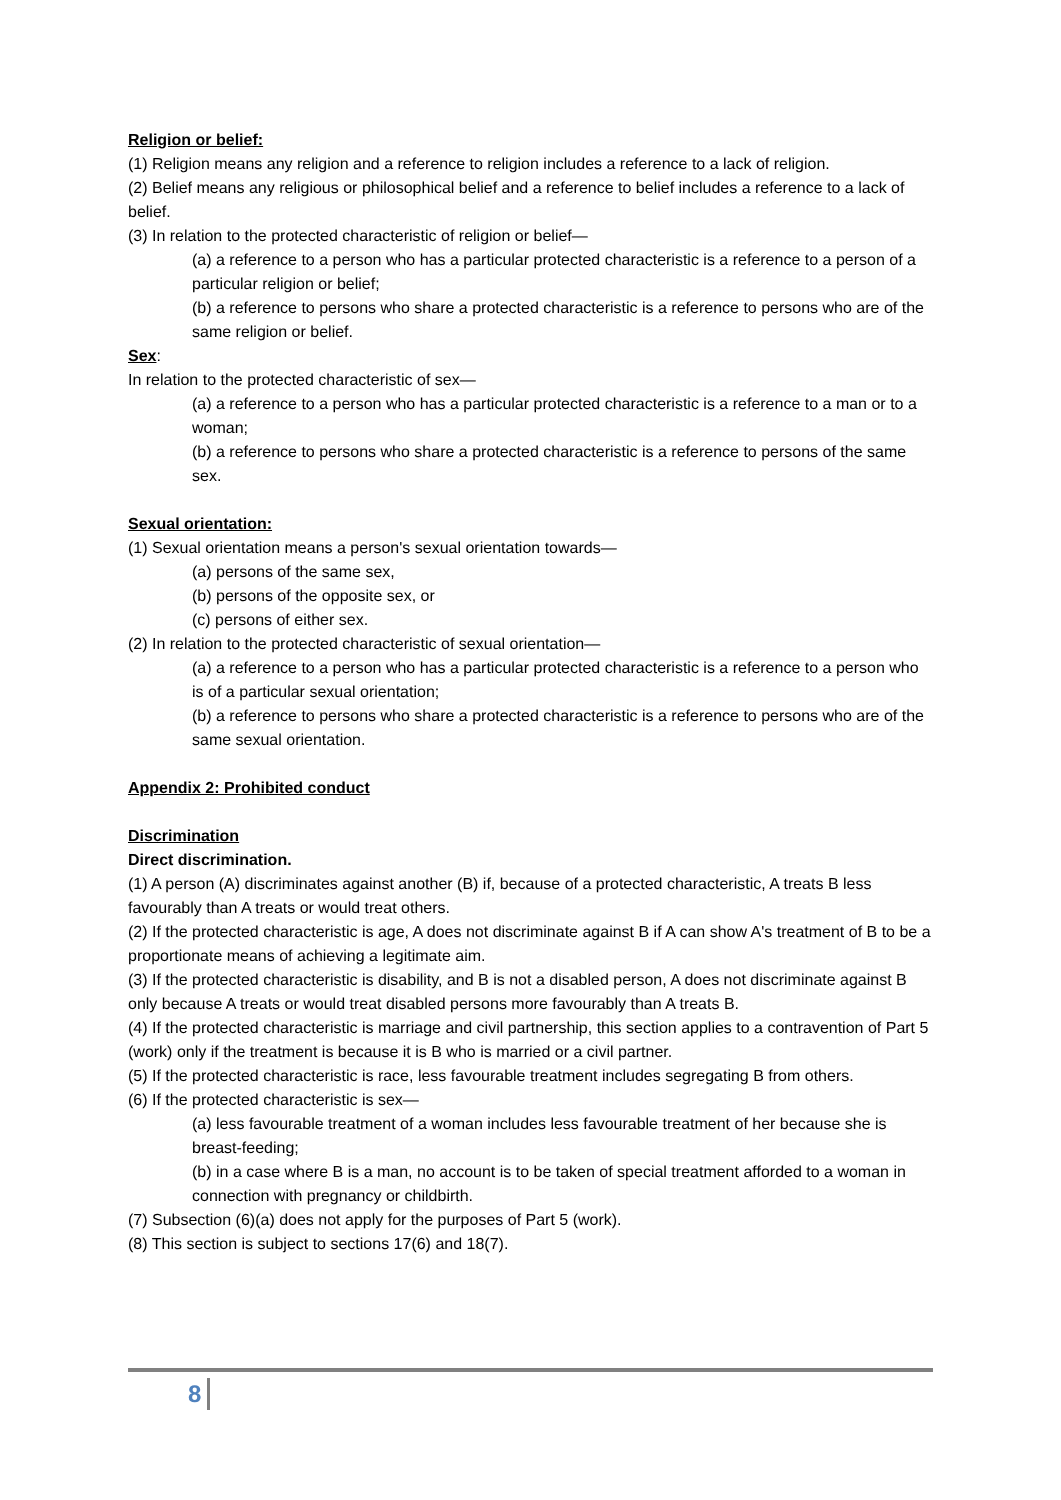Religion or belief:
(1) Religion means any religion and a reference to religion includes a reference to a lack of religion.
(2) Belief means any religious or philosophical belief and a reference to belief includes a reference to a lack of belief.
(3) In relation to the protected characteristic of religion or belief—
(a) a reference to a person who has a particular protected characteristic is a reference to a person of a particular religion or belief;
(b) a reference to persons who share a protected characteristic is a reference to persons who are of the same religion or belief.
Sex:
In relation to the protected characteristic of sex—
(a) a reference to a person who has a particular protected characteristic is a reference to a man or to a woman;
(b) a reference to persons who share a protected characteristic is a reference to persons of the same sex.
Sexual orientation:
(1) Sexual orientation means a person's sexual orientation towards—
(a) persons of the same sex,
(b) persons of the opposite sex, or
(c) persons of either sex.
(2) In relation to the protected characteristic of sexual orientation—
(a) a reference to a person who has a particular protected characteristic is a reference to a person who is of a particular sexual orientation;
(b) a reference to persons who share a protected characteristic is a reference to persons who are of the same sexual orientation.
Appendix 2: Prohibited conduct
Discrimination
Direct discrimination.
(1) A person (A) discriminates against another (B) if, because of a protected characteristic, A treats B less favourably than A treats or would treat others.
(2) If the protected characteristic is age, A does not discriminate against B if A can show A's treatment of B to be a proportionate means of achieving a legitimate aim.
(3) If the protected characteristic is disability, and B is not a disabled person, A does not discriminate against B only because A treats or would treat disabled persons more favourably than A treats B.
(4) If the protected characteristic is marriage and civil partnership, this section applies to a contravention of Part 5 (work) only if the treatment is because it is B who is married or a civil partner.
(5) If the protected characteristic is race, less favourable treatment includes segregating B from others.
(6) If the protected characteristic is sex—
(a) less favourable treatment of a woman includes less favourable treatment of her because she is breast-feeding;
(b) in a case where B is a man, no account is to be taken of special treatment afforded to a woman in connection with pregnancy or childbirth.
(7) Subsection (6)(a) does not apply for the purposes of Part 5 (work).
(8) This section is subject to sections 17(6) and 18(7).
8